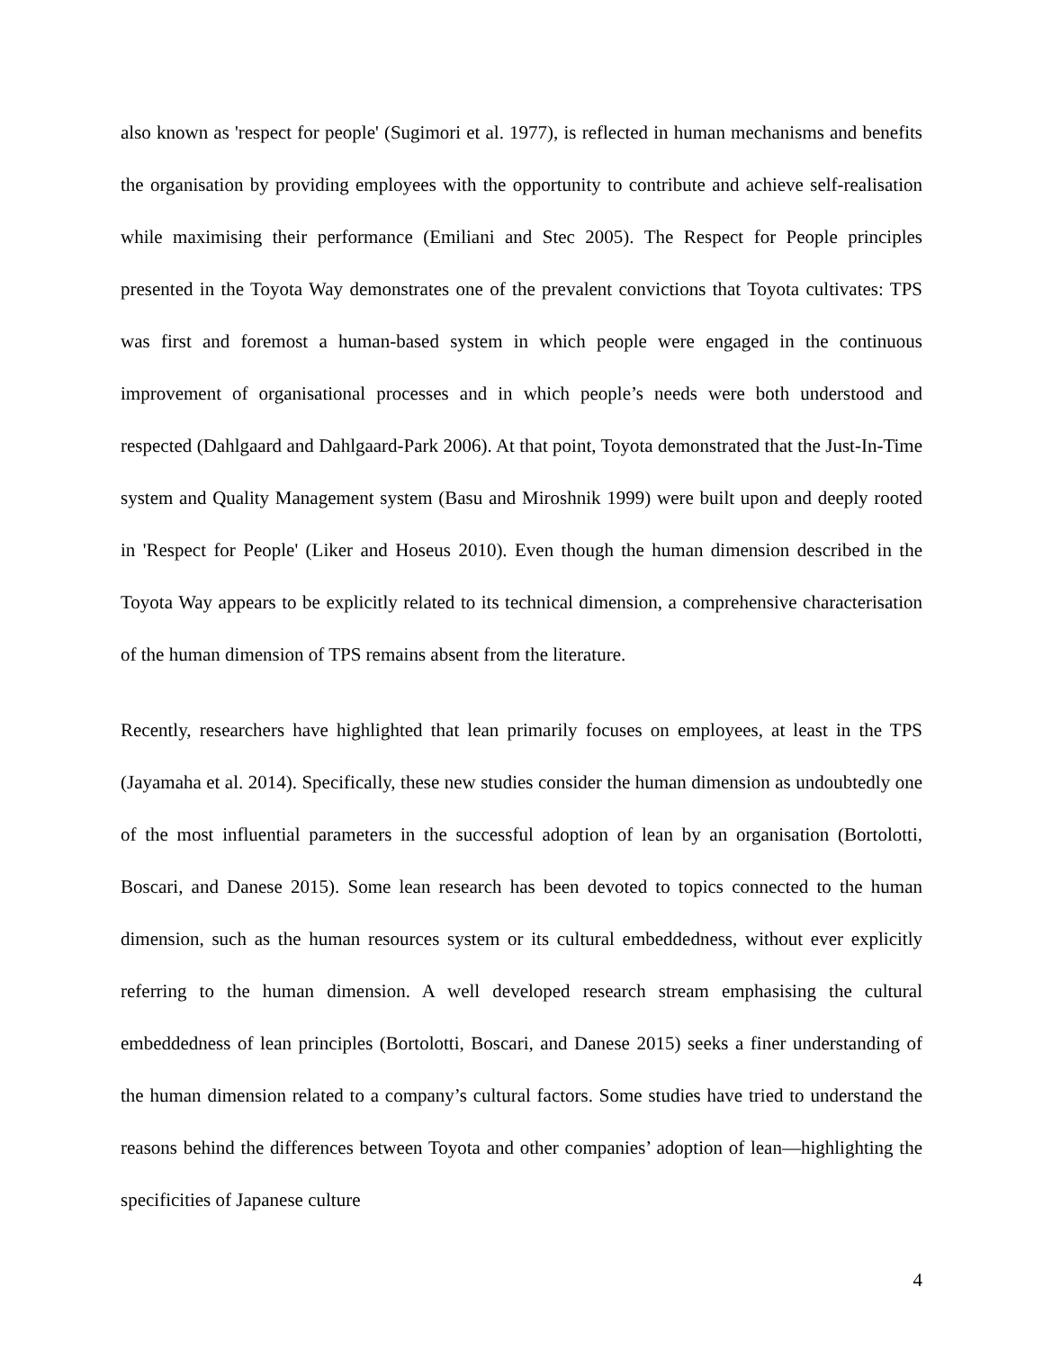also known as 'respect for people' (Sugimori et al. 1977), is reflected in human mechanisms and benefits the organisation by providing employees with the opportunity to contribute and achieve self-realisation while maximising their performance (Emiliani and Stec 2005). The Respect for People principles presented in the Toyota Way demonstrates one of the prevalent convictions that Toyota cultivates: TPS was first and foremost a human-based system in which people were engaged in the continuous improvement of organisational processes and in which people’s needs were both understood and respected (Dahlgaard and Dahlgaard-Park 2006). At that point, Toyota demonstrated that the Just-In-Time system and Quality Management system (Basu and Miroshnik 1999) were built upon and deeply rooted in 'Respect for People' (Liker and Hoseus 2010). Even though the human dimension described in the Toyota Way appears to be explicitly related to its technical dimension, a comprehensive characterisation of the human dimension of TPS remains absent from the literature.
Recently, researchers have highlighted that lean primarily focuses on employees, at least in the TPS (Jayamaha et al. 2014). Specifically, these new studies consider the human dimension as undoubtedly one of the most influential parameters in the successful adoption of lean by an organisation (Bortolotti, Boscari, and Danese 2015). Some lean research has been devoted to topics connected to the human dimension, such as the human resources system or its cultural embeddedness, without ever explicitly referring to the human dimension. A well developed research stream emphasising the cultural embeddedness of lean principles (Bortolotti, Boscari, and Danese 2015) seeks a finer understanding of the human dimension related to a company’s cultural factors. Some studies have tried to understand the reasons behind the differences between Toyota and other companies’ adoption of lean—highlighting the specificities of Japanese culture
4